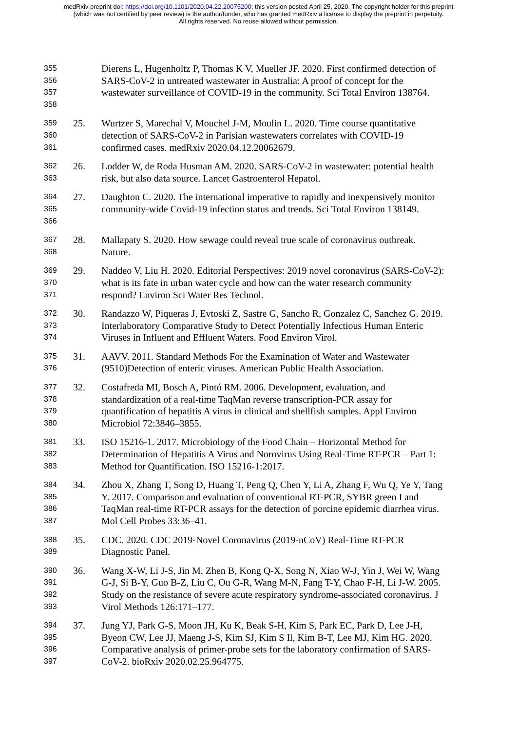medRxiv preprint doi: https://doi.org/10.1101/2020.04.22.20075200; this version posted April 25, 2020. The copyright holder for this preprint
(which was not certified by peer review) is the author/funder, who has granted medRxiv a license to display the preprint in perpetuity.
All rights reserved. No reuse allowed without permission.
355
356
357
358
Dierens L, Hugenholtz P, Thomas K V, Mueller JF. 2020. First confirmed detection of SARS-CoV-2 in untreated wastewater in Australia: A proof of concept for the wastewater surveillance of COVID-19 in the community. Sci Total Environ 138764.
359
360
361
25. Wurtzer S, Marechal V, Mouchel J-M, Moulin L. 2020. Time course quantitative detection of SARS-CoV-2 in Parisian wastewaters correlates with COVID-19 confirmed cases. medRxiv 2020.04.12.20062679.
362
363
26. Lodder W, de Roda Husman AM. 2020. SARS-CoV-2 in wastewater: potential health risk, but also data source. Lancet Gastroenterol Hepatol.
364
365
366
27. Daughton C. 2020. The international imperative to rapidly and inexpensively monitor community-wide Covid-19 infection status and trends. Sci Total Environ 138149.
367
368
28. Mallapaty S. 2020. How sewage could reveal true scale of coronavirus outbreak. Nature.
369
370
371
29. Naddeo V, Liu H. 2020. Editorial Perspectives: 2019 novel coronavirus (SARS-CoV-2): what is its fate in urban water cycle and how can the water research community respond? Environ Sci Water Res Technol.
372
373
374
30. Randazzo W, Piqueras J, Evtoski Z, Sastre G, Sancho R, Gonzalez C, Sanchez G. 2019. Interlaboratory Comparative Study to Detect Potentially Infectious Human Enteric Viruses in Influent and Effluent Waters. Food Environ Virol.
375
376
31. AAVV. 2011. Standard Methods For the Examination of Water and Wastewater (9510)Detection of enteric viruses. American Public Health Association.
377
378
379
380
32. Costafreda MI, Bosch A, Pintó RM. 2006. Development, evaluation, and standardization of a real-time TaqMan reverse transcription-PCR assay for quantification of hepatitis A virus in clinical and shellfish samples. Appl Environ Microbiol 72:3846–3855.
381
382
383
33. ISO 15216-1. 2017. Microbiology of the Food Chain – Horizontal Method for Determination of Hepatitis A Virus and Norovirus Using Real-Time RT-PCR – Part 1: Method for Quantification. ISO 15216-1:2017.
384
385
386
387
34. Zhou X, Zhang T, Song D, Huang T, Peng Q, Chen Y, Li A, Zhang F, Wu Q, Ye Y, Tang Y. 2017. Comparison and evaluation of conventional RT-PCR, SYBR green I and TaqMan real-time RT-PCR assays for the detection of porcine epidemic diarrhea virus. Mol Cell Probes 33:36–41.
388
389
35. CDC. 2020. CDC 2019-Novel Coronavirus (2019-nCoV) Real-Time RT-PCR Diagnostic Panel.
390
391
392
393
36. Wang X-W, Li J-S, Jin M, Zhen B, Kong Q-X, Song N, Xiao W-J, Yin J, Wei W, Wang G-J, Si B-Y, Guo B-Z, Liu C, Ou G-R, Wang M-N, Fang T-Y, Chao F-H, Li J-W. 2005. Study on the resistance of severe acute respiratory syndrome-associated coronavirus. J Virol Methods 126:171–177.
394
395
396
397
37. Jung YJ, Park G-S, Moon JH, Ku K, Beak S-H, Kim S, Park EC, Park D, Lee J-H, Byeon CW, Lee JJ, Maeng J-S, Kim SJ, Kim S Il, Kim B-T, Lee MJ, Kim HG. 2020. Comparative analysis of primer-probe sets for the laboratory confirmation of SARS-CoV-2. bioRxiv 2020.02.25.964775.